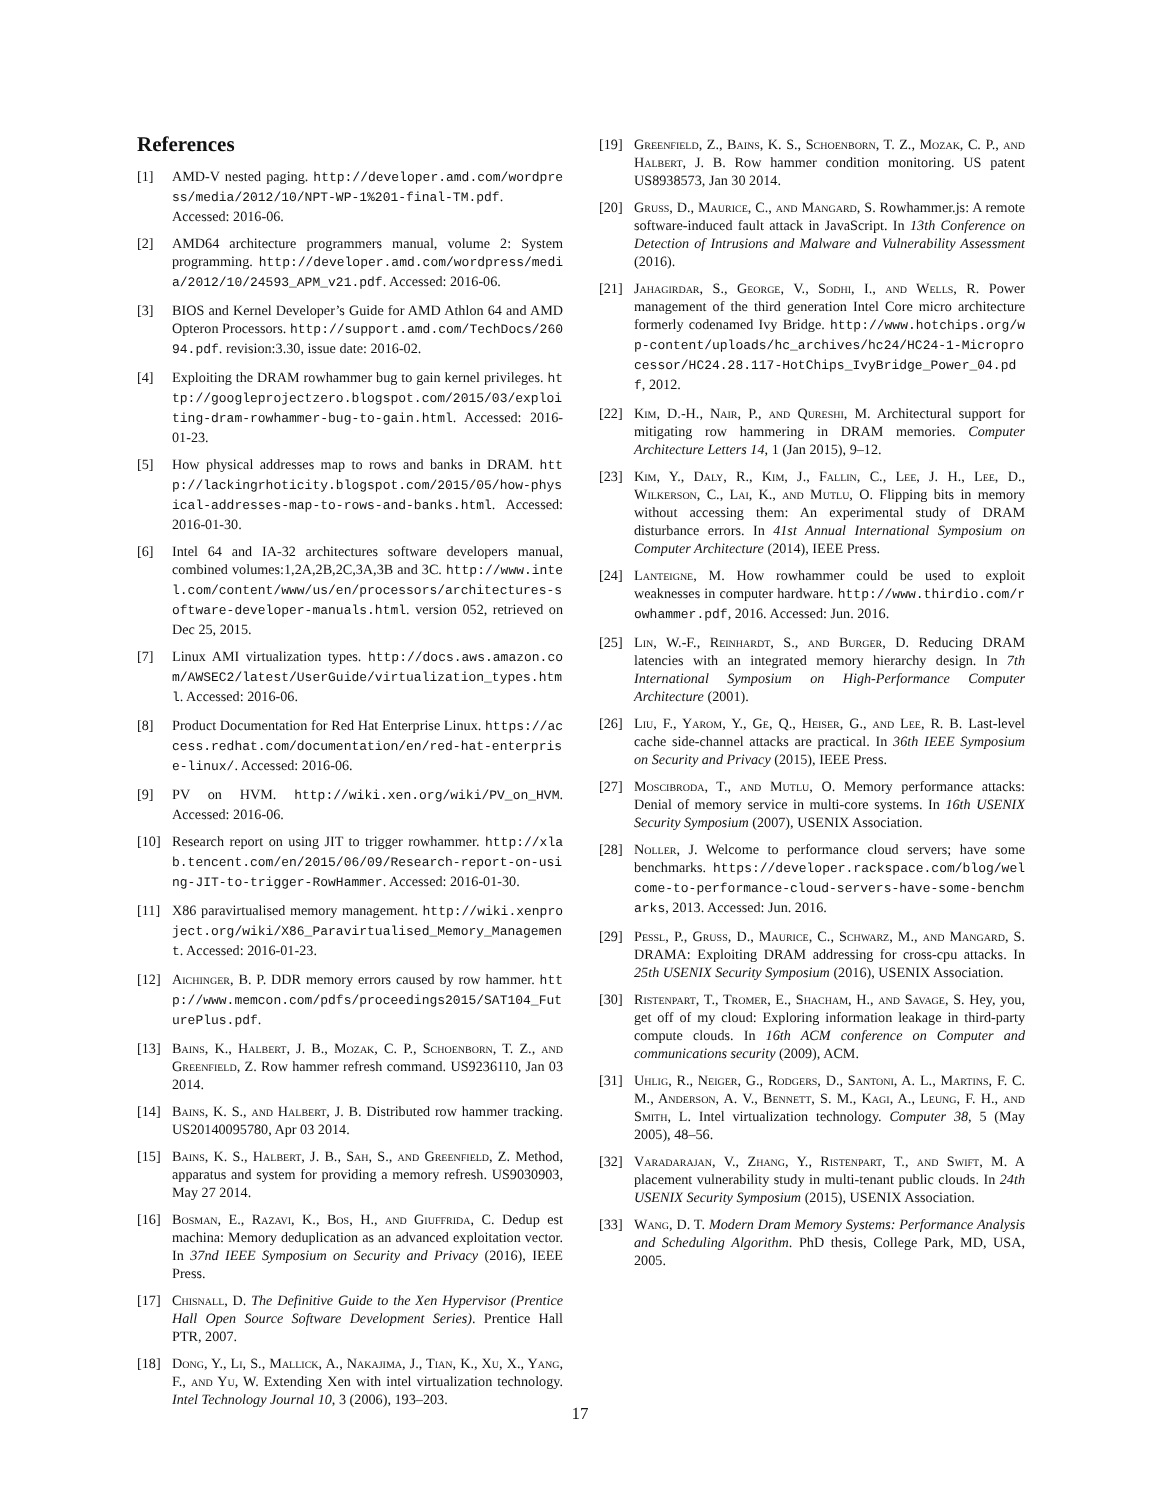References
[1] AMD-V nested paging. http://developer.amd.com/wordpress/media/2012/10/NPT-WP-1%201-final-TM.pdf. Accessed: 2016-06.
[2] AMD64 architecture programmers manual, volume 2: System programming. http://developer.amd.com/wordpress/media/2012/10/24593_APM_v21.pdf. Accessed: 2016-06.
[3] BIOS and Kernel Developer’s Guide for AMD Athlon 64 and AMD Opteron Processors. http://support.amd.com/TechDocs/26094.pdf. revision:3.30, issue date: 2016-02.
[4] Exploiting the DRAM rowhammer bug to gain kernel privileges. http://googleprojectzero.blogspot.com/2015/03/exploiting-dram-rowhammer-bug-to-gain.html. Accessed: 2016-01-23.
[5] How physical addresses map to rows and banks in DRAM. http://lackingrhoticity.blogspot.com/2015/05/how-physical-addresses-map-to-rows-and-banks.html. Accessed: 2016-01-30.
[6] Intel 64 and IA-32 architectures software developers manual, combined volumes:1,2A,2B,2C,3A,3B and 3C. http://www.intel.com/content/www/us/en/processors/architectures-software-developer-manuals.html. version 052, retrieved on Dec 25, 2015.
[7] Linux AMI virtualization types. http://docs.aws.amazon.com/AWSEC2/latest/UserGuide/virtualization_types.html. Accessed: 2016-06.
[8] Product Documentation for Red Hat Enterprise Linux. https://access.redhat.com/documentation/en/red-hat-enterprise-linux/. Accessed: 2016-06.
[9] PV on HVM. http://wiki.xen.org/wiki/PV_on_HVM. Accessed: 2016-06.
[10] Research report on using JIT to trigger rowhammer. http://xlab.tencent.com/en/2015/06/09/Research-report-on-using-JIT-to-trigger-RowHammer. Accessed: 2016-01-30.
[11] X86 paravirtualised memory management. http://wiki.xenproject.org/wiki/X86_Paravirtualised_Memory_Management. Accessed: 2016-01-23.
[12] Aichinger, B. P. DDR memory errors caused by row hammer. http://www.memcon.com/pdfs/proceedings2015/SAT104_FuturePlus.pdf.
[13] Bains, K., Halbert, J. B., Mozak, C. P., Schoenborn, T. Z., and Greenfield, Z. Row hammer refresh command. US9236110, Jan 03 2014.
[14] Bains, K. S., and Halbert, J. B. Distributed row hammer tracking. US20140095780, Apr 03 2014.
[15] Bains, K. S., Halbert, J. B., Sah, S., and Greenfield, Z. Method, apparatus and system for providing a memory refresh. US9030903, May 27 2014.
[16] Bosman, E., Razavi, K., Bos, H., and Giuffrida, C. Dedup est machina: Memory deduplication as an advanced exploitation vector. In 37nd IEEE Symposium on Security and Privacy (2016), IEEE Press.
[17] Chisnall, D. The Definitive Guide to the Xen Hypervisor (Prentice Hall Open Source Software Development Series). Prentice Hall PTR, 2007.
[18] Dong, Y., Li, S., Mallick, A., Nakajima, J., Tian, K., Xu, X., Yang, F., and Yu, W. Extending Xen with intel virtualization technology. Intel Technology Journal 10, 3 (2006), 193–203.
[19] Greenfield, Z., Bains, K. S., Schoenborn, T. Z., Mozak, C. P., and Halbert, J. B. Row hammer condition monitoring. US patent US8938573, Jan 30 2014.
[20] Gruss, D., Maurice, C., and Mangard, S. Rowhammer.js: A remote software-induced fault attack in JavaScript. In 13th Conference on Detection of Intrusions and Malware and Vulnerability Assessment (2016).
[21] Jahagirdar, S., George, V., Sodhi, I., and Wells, R. Power management of the third generation Intel Core micro architecture formerly codenamed Ivy Bridge. http://www.hotchips.org/wp-content/uploads/hc_archives/hc24/HC24-1-Microprocessor/HC24.28.117-HotChips_IvyBridge_Power_04.pdf, 2012.
[22] Kim, D.-H., Nair, P., and Qureshi, M. Architectural support for mitigating row hammering in DRAM memories. Computer Architecture Letters 14, 1 (Jan 2015), 9–12.
[23] Kim, Y., Daly, R., Kim, J., Fallin, C., Lee, J. H., Lee, D., Wilkerson, C., Lai, K., and Mutlu, O. Flipping bits in memory without accessing them: An experimental study of DRAM disturbance errors. In 41st Annual International Symposium on Computer Architecture (2014), IEEE Press.
[24] Lanteigne, M. How rowhammer could be used to exploit weaknesses in computer hardware. http://www.thirdio.com/rowhammer.pdf, 2016. Accessed: Jun. 2016.
[25] Lin, W.-F., Reinhardt, S., and Burger, D. Reducing DRAM latencies with an integrated memory hierarchy design. In 7th International Symposium on High-Performance Computer Architecture (2001).
[26] Liu, F., Yarom, Y., Ge, Q., Heiser, G., and Lee, R. B. Last-level cache side-channel attacks are practical. In 36th IEEE Symposium on Security and Privacy (2015), IEEE Press.
[27] Moscibroda, T., and Mutlu, O. Memory performance attacks: Denial of memory service in multi-core systems. In 16th USENIX Security Symposium (2007), USENIX Association.
[28] Noller, J. Welcome to performance cloud servers; have some benchmarks. https://developer.rackspace.com/blog/welcome-to-performance-cloud-servers-have-some-benchmarks, 2013. Accessed: Jun. 2016.
[29] Pessl, P., Gruss, D., Maurice, C., Schwarz, M., and Mangard, S. DRAMA: Exploiting DRAM addressing for cross-cpu attacks. In 25th USENIX Security Symposium (2016), USENIX Association.
[30] Ristenpart, T., Tromer, E., Shacham, H., and Savage, S. Hey, you, get off of my cloud: Exploring information leakage in third-party compute clouds. In 16th ACM conference on Computer and communications security (2009), ACM.
[31] Uhlig, R., Neiger, G., Rodgers, D., Santoni, A. L., Martins, F. C. M., Anderson, A. V., Bennett, S. M., Kagi, A., Leung, F. H., and Smith, L. Intel virtualization technology. Computer 38, 5 (May 2005), 48–56.
[32] Varadarajan, V., Zhang, Y., Ristenpart, T., and Swift, M. A placement vulnerability study in multi-tenant public clouds. In 24th USENIX Security Symposium (2015), USENIX Association.
[33] Wang, D. T. Modern Dram Memory Systems: Performance Analysis and Scheduling Algorithm. PhD thesis, College Park, MD, USA, 2005.
17